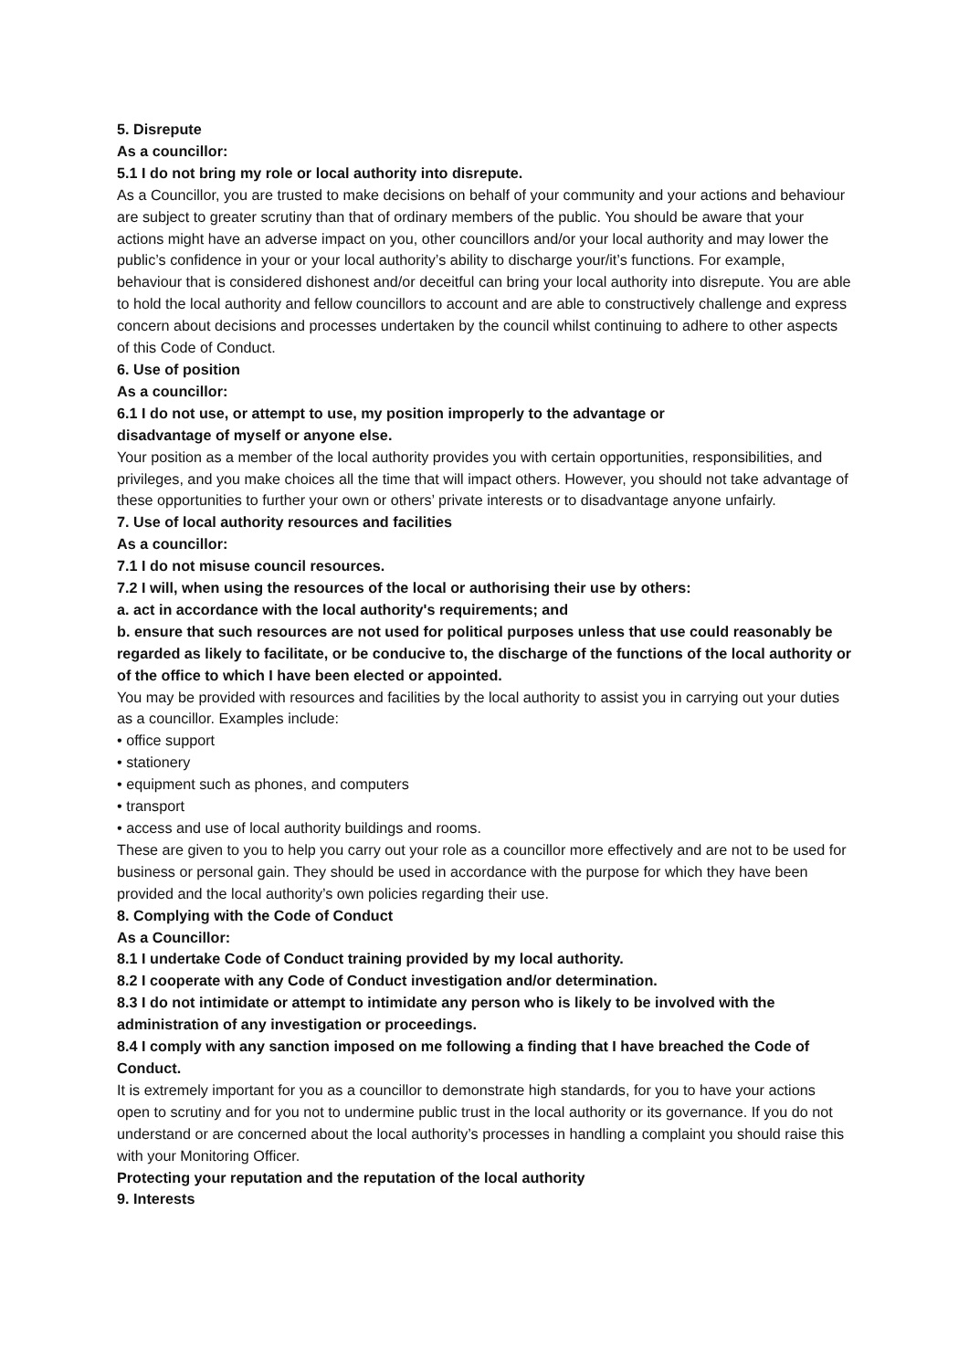5. Disrepute
As a councillor:
5.1 I do not bring my role or local authority into disrepute.
As a Councillor, you are trusted to make decisions on behalf of your community and your actions and behaviour are subject to greater scrutiny than that of ordinary members of the public. You should be aware that your actions might have an adverse impact on you, other councillors and/or your local authority and may lower the public’s confidence in your or your local authority’s ability to discharge your/it’s functions. For example, behaviour that is considered dishonest and/or deceitful can bring your local authority into disrepute. You are able to hold the local authority and fellow councillors to account and are able to constructively challenge and express concern about decisions and processes undertaken by the council whilst continuing to adhere to other aspects of this Code of Conduct.
6. Use of position
As a councillor:
6.1 I do not use, or attempt to use, my position improperly to the advantage or
disadvantage of myself or anyone else.
Your position as a member of the local authority provides you with certain opportunities, responsibilities, and privileges, and you make choices all the time that will impact others. However, you should not take advantage of these opportunities to further your own or others’ private interests or to disadvantage anyone unfairly.
7. Use of local authority resources and facilities
As a councillor:
7.1 I do not misuse council resources.
7.2 I will, when using the resources of the local or authorising their use by others:
a. act in accordance with the local authority's requirements; and
b. ensure that such resources are not used for political purposes unless that use could reasonably be regarded as likely to facilitate, or be conducive to, the discharge of the functions of the local authority or of the office to which I have been elected or appointed.
You may be provided with resources and facilities by the local authority to assist you in carrying out your duties as a councillor. Examples include:
• office support
• stationery
• equipment such as phones, and computers
• transport
• access and use of local authority buildings and rooms.
These are given to you to help you carry out your role as a councillor more effectively and are not to be used for business or personal gain. They should be used in accordance with the purpose for which they have been provided and the local authority’s own policies regarding their use.
8. Complying with the Code of Conduct
As a Councillor:
8.1 I undertake Code of Conduct training provided by my local authority.
8.2 I cooperate with any Code of Conduct investigation and/or determination.
8.3 I do not intimidate or attempt to intimidate any person who is likely to be involved with the administration of any investigation or proceedings.
8.4 I comply with any sanction imposed on me following a finding that I have breached the Code of Conduct.
It is extremely important for you as a councillor to demonstrate high standards, for you to have your actions open to scrutiny and for you not to undermine public trust in the local authority or its governance. If you do not understand or are concerned about the local authority’s processes in handling a complaint you should raise this with your Monitoring Officer.
Protecting your reputation and the reputation of the local authority
9. Interests